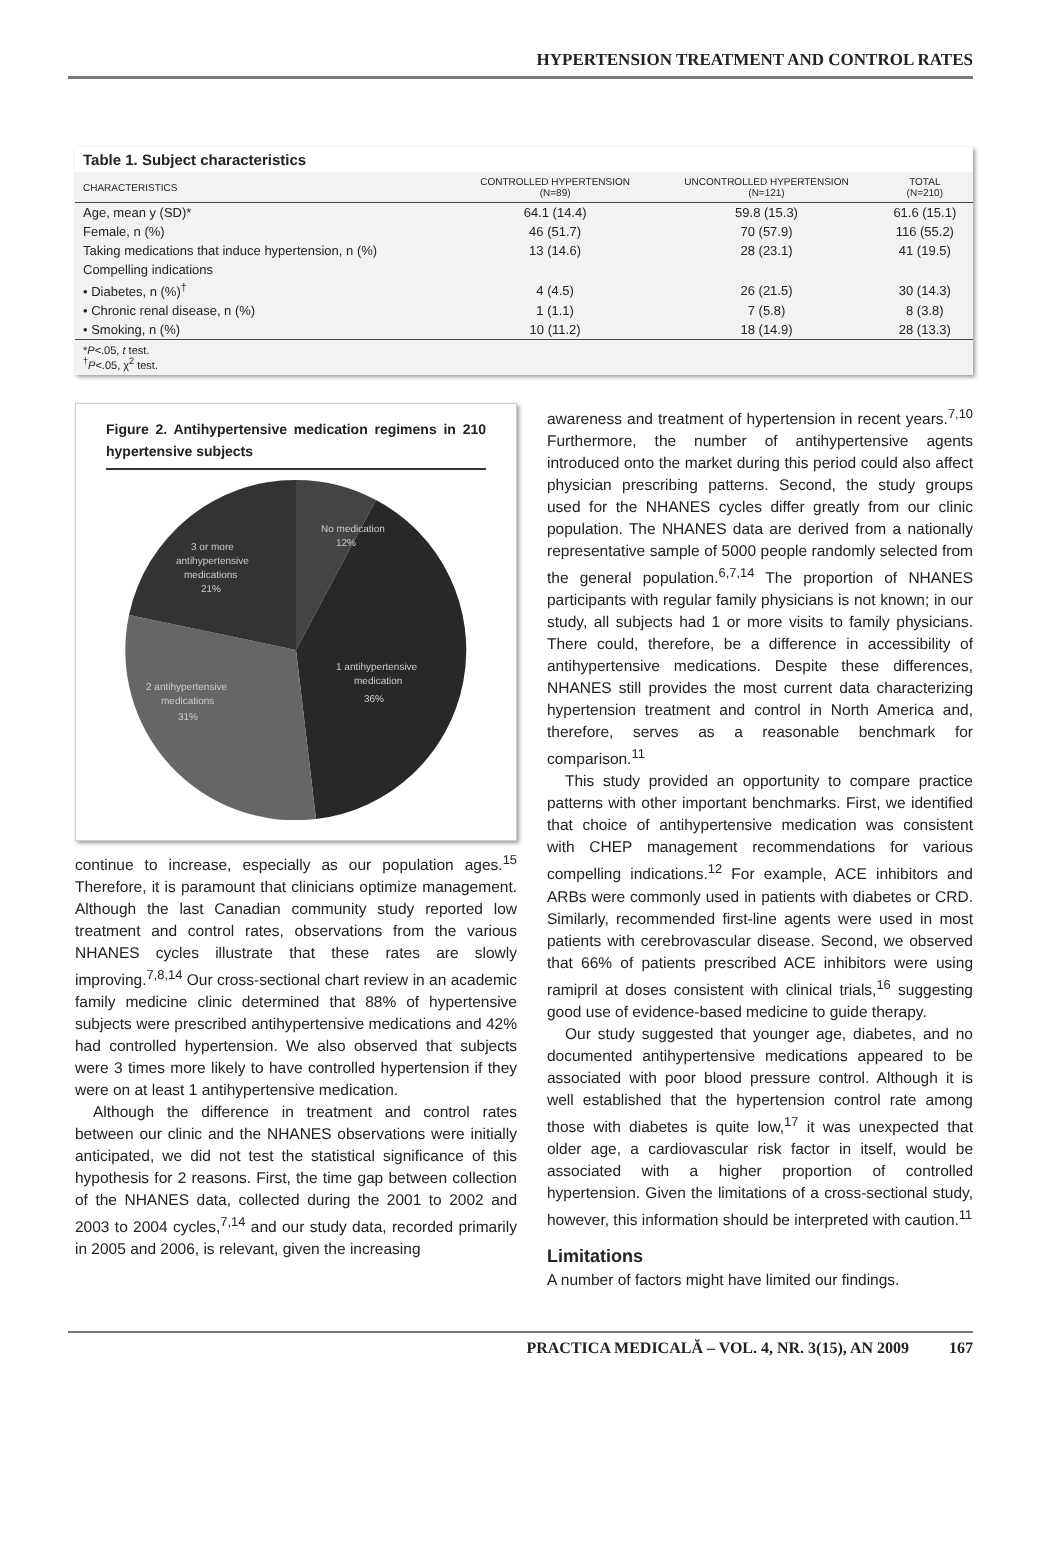HYPERTENSION TREATMENT AND CONTROL RATES
Table 1. Subject characteristics
| CHARACTERISTICS | CONTROLLED HYPERTENSION (N=89) | UNCONTROLLED HYPERTENSION (N=121) | TOTAL (N=210) |
| --- | --- | --- | --- |
| Age, mean y (SD)* | 64.1 (14.4) | 59.8 (15.3) | 61.6 (15.1) |
| Female, n (%) | 46 (51.7) | 70 (57.9) | 116 (55.2) |
| Taking medications that induce hypertension, n (%) | 13 (14.6) | 28 (23.1) | 41 (19.5) |
| Compelling indications | | | |
| • Diabetes, n (%)<sup>†</sup> | 4 (4.5) | 26 (21.5) | 30 (14.3) |
| • Chronic renal disease, n (%) | 1 (1.1) | 7 (5.8) | 8 (3.8) |
| • Smoking, n (%) | 10 (11.2) | 18 (14.9) | 28 (13.3) |
*P<.05, t test.
<sup>†</sup> P<.05, χ<sup>2</sup> test.
Figure 2. Antihypertensive medication regimens in 210 hypertensive subjects
No medication
12%
3 or more
antihypertensive
medications
21%
1 antihypertensive
medication
36%
2 antihypertensive
medications
31%
continue to increase, especially as our population ages.<sup>15</sup> Therefore, it is paramount that clinicians optimize management. Although the last Canadian community study reported low treatment and control rates, observations from the various NHANES cycles illustrate that these rates are slowly improving.<sup>7,8,14</sup> Our cross-sectional chart review in an academic family medicine clinic determined that 88% of hypertensive subjects were prescribed antihypertensive medications and 42% had controlled hypertension. We also observed that subjects were 3 times more likely to have controlled hypertension if they were on at least 1 antihypertensive medication.
Although the difference in treatment and control rates between our clinic and the NHANES observations were initially anticipated, we did not test the statistical significance of this hypothesis for 2 reasons. First, the time gap between collection of the NHANES data, collected during the 2001 to 2002 and 2003 to 2004 cycles,<sup>7,14</sup> and our study data, recorded primarily in 2005 and 2006, is relevant, given the increasing
awareness and treatment of hypertension in recent years.<sup>7,10</sup> Furthermore, the number of antihypertensive agents introduced onto the market during this period could also affect physician prescribing patterns. Second, the study groups used for the NHANES cycles differ greatly from our clinic population. The NHANES data are derived from a nationally representative sample of 5000 people randomly selected from the general population.<sup>6,7,14</sup> The proportion of NHANES participants with regular family physicians is not known; in our study, all subjects had 1 or more visits to family physicians. There could, therefore, be a difference in accessibility of antihypertensive medications. Despite these differences, NHANES still provides the most current data characterizing hypertension treatment and control in North America and, therefore, serves as a reasonable benchmark for comparison.<sup>11</sup>
This study provided an opportunity to compare practice patterns with other important benchmarks. First, we identified that choice of antihypertensive medication was consistent with CHEP management recommendations for various compelling indications.<sup>12</sup> For example, ACE inhibitors and ARBs were commonly used in patients with diabetes or CRD. Similarly, recommended first-line agents were used in most patients with cerebrovascular disease. Second, we observed that 66% of patients prescribed ACE inhibitors were using ramipril at doses consistent with clinical trials,<sup>16</sup> suggesting good use of evidence-based medicine to guide therapy.
Our study suggested that younger age, diabetes, and no documented antihypertensive medications appeared to be associated with poor blood pressure control. Although it is well established that the hypertension control rate among those with diabetes is quite low,<sup>17</sup> it was unexpected that older age, a cardiovascular risk factor in itself, would be associated with a higher proportion of controlled hypertension. Given the limitations of a cross-sectional study, however, this information should be interpreted with caution.<sup>11</sup>
Limitations
A number of factors might have limited our findings.
PRACTICA MEDICALĂ – VOL. 4, NR. 3(15), AN 2009 167